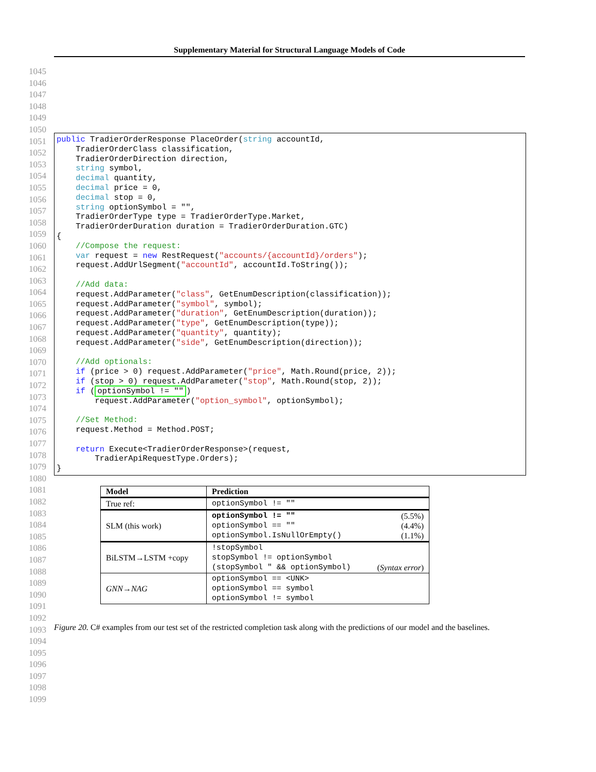Supplementary Material for Structural Language Models of Code
1045
1046
1047
1048
1049
1050
1051
1052
1053
1054
1055
1056
1057
1058
1059
1060
1061
1062
1063
1064
1065
1066
1067
1068
1069
1070
1071
1072
1073
1074
1075
1076
1077
1078
1079
1080
1081
1082
1083
1084
1085
1086
1087
1088
1089
1090
1091
1092
1093
1094
1095
1096
1097
1098
1099
public TradierOrderResponse PlaceOrder(string accountId,
    TradierOrderClass classification,
    TradierOrderDirection direction,
    string symbol,
    decimal quantity,
    decimal price = 0,
    decimal stop = 0,
    string optionSymbol = "",
    TradierOrderType type = TradierOrderType.Market,
    TradierOrderDuration duration = TradierOrderDuration.GTC)
{
    //Compose the request:
    var request = new RestRequest("accounts/{accountId}/orders");
    request.AddUrlSegment("accountId", accountId.ToString());

    //Add data:
    request.AddParameter("class", GetEnumDescription(classification));
    request.AddParameter("symbol", symbol);
    request.AddParameter("duration", GetEnumDescription(duration));
    request.AddParameter("type", GetEnumDescription(type));
    request.AddParameter("quantity", quantity);
    request.AddParameter("side", GetEnumDescription(direction));

    //Add optionals:
    if (price > 0) request.AddParameter("price", Math.Round(price, 2));
    if (stop > 0) request.AddParameter("stop", Math.Round(stop, 2));
    if (optionSymbol != "")
        request.AddParameter("option_symbol", optionSymbol);

    //Set Method:
    request.Method = Method.POST;

    return Execute<TradierOrderResponse>(request,
        TradierApiRequestType.Orders);
}
| Model | Prediction |
| --- | --- |
| True ref: | optionSymbol != "" |
| SLM (this work) | optionSymbol != "" (5.5%) optionSymbol == "" (4.4%) optionSymbol.IsNullOrEmpty() (1.1%) |
| BiLSTM→LSTM +copy | !stopSymbol stopSymbol != optionSymbol (stopSymbol " && optionSymbol) ( Syntax error ) |
| GNN→NAG | optionSymbol == <UNK> optionSymbol == symbol optionSymbol != symbol |
Figure 20. C# examples from our test set of the restricted completion task along with the predictions of our model and the baselines.